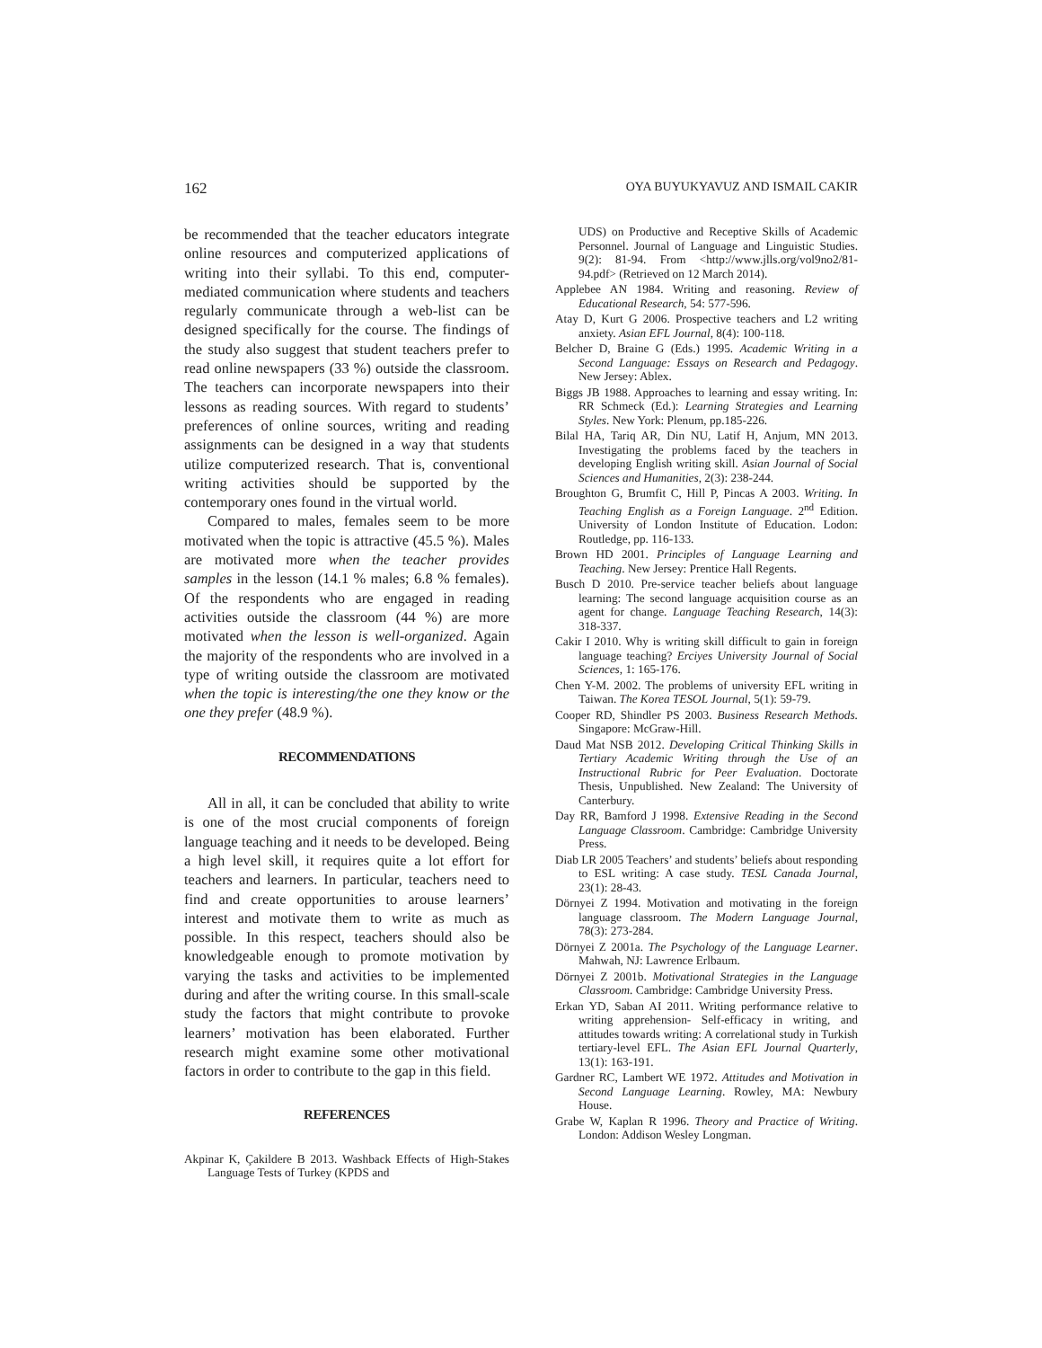162 OYA BUYUKYAVUZ AND ISMAIL CAKIR
be recommended that the teacher educators integrate online resources and computerized applications of writing into their syllabi. To this end, computer-mediated communication where students and teachers regularly communicate through a web-list can be designed specifically for the course. The findings of the study also suggest that student teachers prefer to read online newspapers (33 %) outside the classroom. The teachers can incorporate newspapers into their lessons as reading sources. With regard to students’ preferences of online sources, writing and reading assignments can be designed in a way that students utilize computerized research. That is, conventional writing activities should be supported by the contemporary ones found in the virtual world.
Compared to males, females seem to be more motivated when the topic is attractive (45.5 %). Males are motivated more when the teacher provides samples in the lesson (14.1 % males; 6.8 % females). Of the respondents who are engaged in reading activities outside the classroom (44 %) are more motivated when the lesson is well-organized. Again the majority of the respondents who are involved in a type of writing outside the classroom are motivated when the topic is interesting/the one they know or the one they prefer (48.9 %).
RECOMMENDATIONS
All in all, it can be concluded that ability to write is one of the most crucial components of foreign language teaching and it needs to be developed. Being a high level skill, it requires quite a lot effort for teachers and learners. In particular, teachers need to find and create opportunities to arouse learners’ interest and motivate them to write as much as possible. In this respect, teachers should also be knowledgeable enough to promote motivation by varying the tasks and activities to be implemented during and after the writing course. In this small-scale study the factors that might contribute to provoke learners’ motivation has been elaborated. Further research might examine some other motivational factors in order to contribute to the gap in this field.
REFERENCES
Akpinar K, Çakildere B 2013. Washback Effects of High-Stakes Language Tests of Turkey (KPDS and
UDS) on Productive and Receptive Skills of Academic Personnel. Journal of Language and Linguistic Studies. 9(2): 81-94. From <http://www.jlls.org/vol9no2/81-94.pdf> (Retrieved on 12 March 2014).
Applebee AN 1984. Writing and reasoning. Review of Educational Research, 54: 577-596.
Atay D, Kurt G 2006. Prospective teachers and L2 writing anxiety. Asian EFL Journal, 8(4): 100-118.
Belcher D, Braine G (Eds.) 1995. Academic Writing in a Second Language: Essays on Research and Pedagogy. New Jersey: Ablex.
Biggs JB 1988. Approaches to learning and essay writing. In: RR Schmeck (Ed.): Learning Strategies and Learning Styles. New York: Plenum, pp.185-226.
Bilal HA, Tariq AR, Din NU, Latif H, Anjum, MN 2013. Investigating the problems faced by the teachers in developing English writing skill. Asian Journal of Social Sciences and Humanities, 2(3): 238-244.
Broughton G, Brumfit C, Hill P, Pincas A 2003. Writing. In Teaching English as a Foreign Language. 2<sup>nd</sup> Edition. University of London Institute of Education. Lodon: Routledge, pp. 116-133.
Brown HD 2001. Principles of Language Learning and Teaching. New Jersey: Prentice Hall Regents.
Busch D 2010. Pre-service teacher beliefs about language learning: The second language acquisition course as an agent for change. Language Teaching Research, 14(3): 318-337.
Cakir I 2010. Why is writing skill difficult to gain in foreign language teaching? Erciyes University Journal of Social Sciences, 1: 165-176.
Chen Y-M. 2002. The problems of university EFL writing in Taiwan. The Korea TESOL Journal, 5(1): 59-79.
Cooper RD, Shindler PS 2003. Business Research Methods. Singapore: McGraw-Hill.
Daud Mat NSB 2012. Developing Critical Thinking Skills in Tertiary Academic Writing through the Use of an Instructional Rubric for Peer Evaluation. Doctorate Thesis, Unpublished. New Zealand: The University of Canterbury.
Day RR, Bamford J 1998. Extensive Reading in the Second Language Classroom. Cambridge: Cambridge University Press.
Diab LR 2005 Teachers’ and students’ beliefs about responding to ESL writing: A case study. TESL Canada Journal, 23(1): 28-43.
Dörnyei Z 1994. Motivation and motivating in the foreign language classroom. The Modern Language Journal, 78(3): 273-284.
Dörnyei Z 2001a. The Psychology of the Language Learner. Mahwah, NJ: Lawrence Erlbaum.
Dörnyei Z 2001b. Motivational Strategies in the Language Classroom. Cambridge: Cambridge University Press.
Erkan YD, Saban AI 2011. Writing performance relative to writing apprehension- Self-efficacy in writing, and attitudes towards writing: A correlational study in Turkish tertiary-level EFL. The Asian EFL Journal Quarterly, 13(1): 163-191.
Gardner RC, Lambert WE 1972. Attitudes and Motivation in Second Language Learning. Rowley, MA: Newbury House.
Grabe W, Kaplan R 1996. Theory and Practice of Writing. London: Addison Wesley Longman.